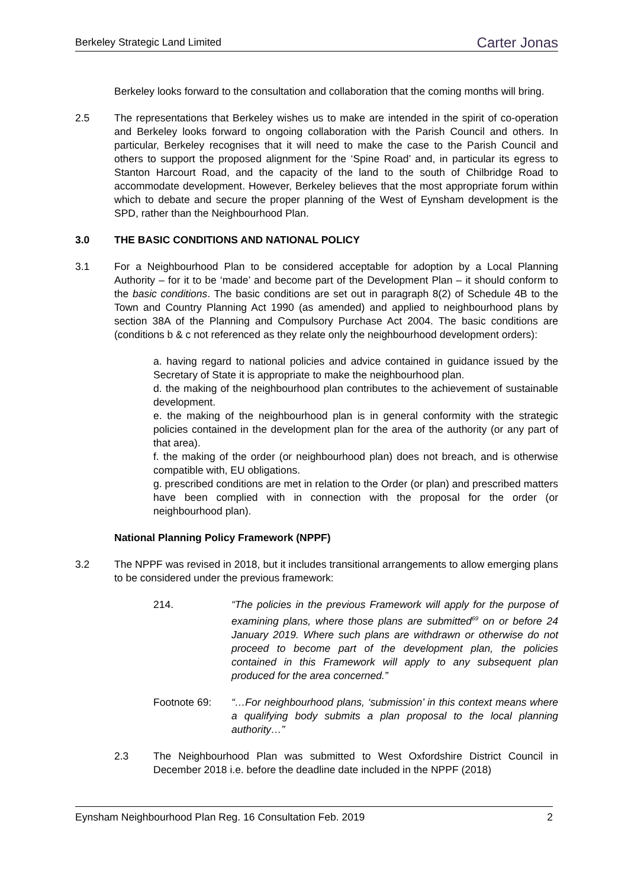Berkeley Strategic Land Limited Carter Jonas
Berkeley looks forward to the consultation and collaboration that the coming months will bring.
2.5 The representations that Berkeley wishes us to make are intended in the spirit of co-operation and Berkeley looks forward to ongoing collaboration with the Parish Council and others. In particular, Berkeley recognises that it will need to make the case to the Parish Council and others to support the proposed alignment for the ‘Spine Road’ and, in particular its egress to Stanton Harcourt Road, and the capacity of the land to the south of Chilbridge Road to accommodate development. However, Berkeley believes that the most appropriate forum within which to debate and secure the proper planning of the West of Eynsham development is the SPD, rather than the Neighbourhood Plan.
3.0 THE BASIC CONDITIONS AND NATIONAL POLICY
3.1 For a Neighbourhood Plan to be considered acceptable for adoption by a Local Planning Authority – for it to be ‘made’ and become part of the Development Plan – it should conform to the basic conditions. The basic conditions are set out in paragraph 8(2) of Schedule 4B to the Town and Country Planning Act 1990 (as amended) and applied to neighbourhood plans by section 38A of the Planning and Compulsory Purchase Act 2004. The basic conditions are (conditions b & c not referenced as they relate only the neighbourhood development orders):
a. having regard to national policies and advice contained in guidance issued by the Secretary of State it is appropriate to make the neighbourhood plan.
d. the making of the neighbourhood plan contributes to the achievement of sustainable development.
e. the making of the neighbourhood plan is in general conformity with the strategic policies contained in the development plan for the area of the authority (or any part of that area).
f. the making of the order (or neighbourhood plan) does not breach, and is otherwise compatible with, EU obligations.
g. prescribed conditions are met in relation to the Order (or plan) and prescribed matters have been complied with in connection with the proposal for the order (or neighbourhood plan).
National Planning Policy Framework (NPPF)
3.2 The NPPF was revised in 2018, but it includes transitional arrangements to allow emerging plans to be considered under the previous framework:
214. “The policies in the previous Framework will apply for the purpose of examining plans, where those plans are submitted<sup>69</sup> on or before 24 January 2019. Where such plans are withdrawn or otherwise do not proceed to become part of the development plan, the policies contained in this Framework will apply to any subsequent plan produced for the area concerned.”
Footnote 69: “…For neighbourhood plans, ‘submission’ in this context means where a qualifying body submits a plan proposal to the local planning authority…”
2.3 The Neighbourhood Plan was submitted to West Oxfordshire District Council in December 2018 i.e. before the deadline date included in the NPPF (2018)
Eynsham Neighbourhood Plan Reg. 16 Consultation Feb. 2019 2